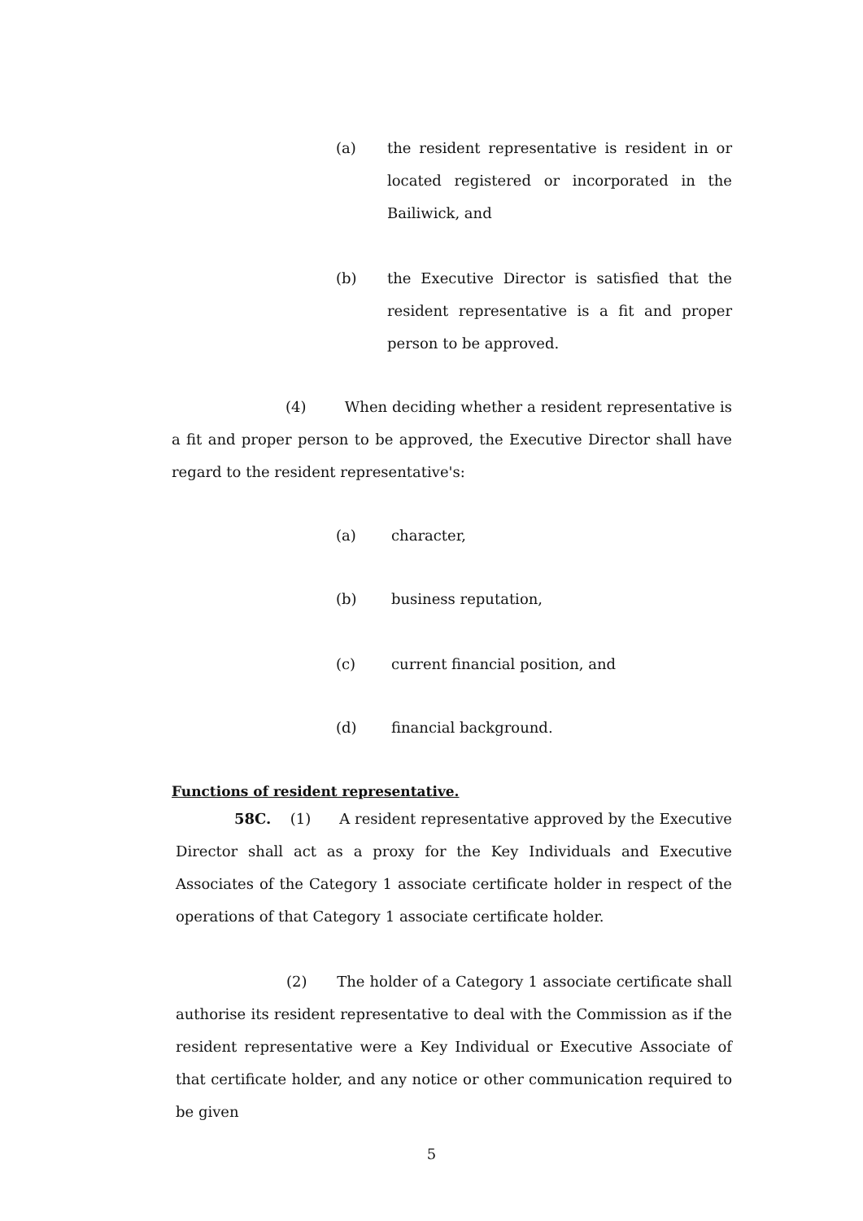(a) the resident representative is resident in or located registered or incorporated in the Bailiwick, and
(b) the Executive Director is satisfied that the resident representative is a fit and proper person to be approved.
(4) When deciding whether a resident representative is a fit and proper person to be approved, the Executive Director shall have regard to the resident representative's:
(a) character,
(b) business reputation,
(c) current financial position, and
(d) financial background.
Functions of resident representative.
58C. (1) A resident representative approved by the Executive Director shall act as a proxy for the Key Individuals and Executive Associates of the Category 1 associate certificate holder in respect of the operations of that Category 1 associate certificate holder.
(2) The holder of a Category 1 associate certificate shall authorise its resident representative to deal with the Commission as if the resident representative were a Key Individual or Executive Associate of that certificate holder, and any notice or other communication required to be given
5